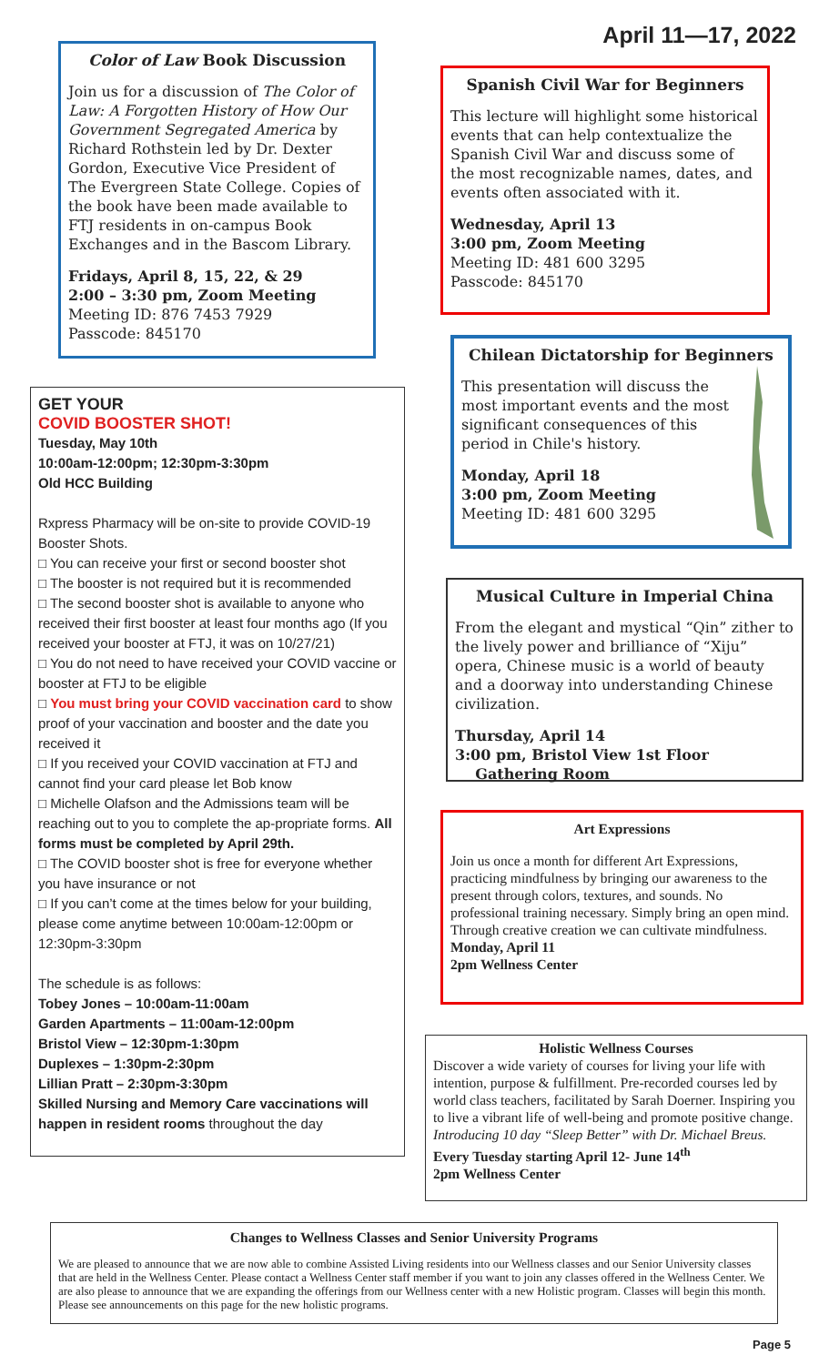April 11—17, 2022
Color of Law Book Discussion
Join us for a discussion of The Color of Law: A Forgotten History of How Our Government Segregated America by Richard Rothstein led by Dr. Dexter Gordon, Executive Vice President of The Evergreen State College. Copies of the book have been made available to FTJ residents in on-campus Book Exchanges and in the Bascom Library.
Fridays, April 8, 15, 22, & 29
2:00 – 3:30 pm, Zoom Meeting
Meeting ID: 876 7453 7929
Passcode: 845170
Spanish Civil War for Beginners
This lecture will highlight some historical events that can help contextualize the Spanish Civil War and discuss some of the most recognizable names, dates, and events often associated with it.
Wednesday, April 13
3:00 pm, Zoom Meeting
Meeting ID: 481 600 3295
Passcode: 845170
Chilean Dictatorship for Beginners
This presentation will discuss the most important events and the most significant consequences of this period in Chile's history.
Monday, April 18
3:00 pm, Zoom Meeting
Meeting ID: 481 600 3295
Musical Culture in Imperial China
From the elegant and mystical “Qin” zither to the lively power and brilliance of “Xiju” opera, Chinese music is a world of beauty and a doorway into understanding Chinese civilization.
Thursday, April 14
3:00 pm, Bristol View 1st Floor
Gathering Room
GET YOUR
COVID BOOSTER SHOT!
Tuesday, May 10th
10:00am-12:00pm; 12:30pm-3:30pm
Old HCC Building
Rxpress Pharmacy will be on-site to provide COVID-19 Booster Shots.
□ You can receive your first or second booster shot
□ The booster is not required but it is recommended
□ The second booster shot is available to anyone who received their first booster at least four months ago (If you received your booster at FTJ, it was on 10/27/21)
□ You do not need to have received your COVID vaccine or booster at FTJ to be eligible
□ You must bring your COVID vaccination card to show proof of your vaccination and booster and the date you received it
□ If you received your COVID vaccination at FTJ and cannot find your card please let Bob know
□ Michelle Olafson and the Admissions team will be reaching out to you to complete the ap-propriate forms. All forms must be completed by April 29th.
□ The COVID booster shot is free for everyone whether you have insurance or not
□ If you can’t come at the times below for your building, please come anytime between 10:00am-12:00pm or 12:30pm-3:30pm
The schedule is as follows:
Tobey Jones – 10:00am-11:00am
Garden Apartments – 11:00am-12:00pm
Bristol View – 12:30pm-1:30pm
Duplexes – 1:30pm-2:30pm
Lillian Pratt – 2:30pm-3:30pm
Skilled Nursing and Memory Care vaccinations will happen in resident rooms throughout the day
Art Expressions
Join us once a month for different Art Expressions, practicing mindfulness by bringing our awareness to the present through colors, textures, and sounds. No professional training necessary. Simply bring an open mind. Through creative creation we can cultivate mindfulness.
Monday, April 11
2pm Wellness Center
Holistic Wellness Courses
Discover a wide variety of courses for living your life with intention, purpose & fulfillment. Pre-recorded courses led by world class teachers, facilitated by Sarah Doerner. Inspiring you to live a vibrant life of well-being and promote positive change. Introducing 10 day “Sleep Better” with Dr. Michael Breus.
Every Tuesday starting April 12- June 14<sup>th</sup>
2pm Wellness Center
Changes to Wellness Classes and Senior University Programs
We are pleased to announce that we are now able to combine Assisted Living residents into our Wellness classes and our Senior University classes that are held in the Wellness Center. Please contact a Wellness Center staff member if you want to join any classes offered in the Wellness Center. We are also please to announce that we are expanding the offerings from our Wellness center with a new Holistic program. Classes will begin this month. Please see announcements on this page for the new holistic programs.
Page 5